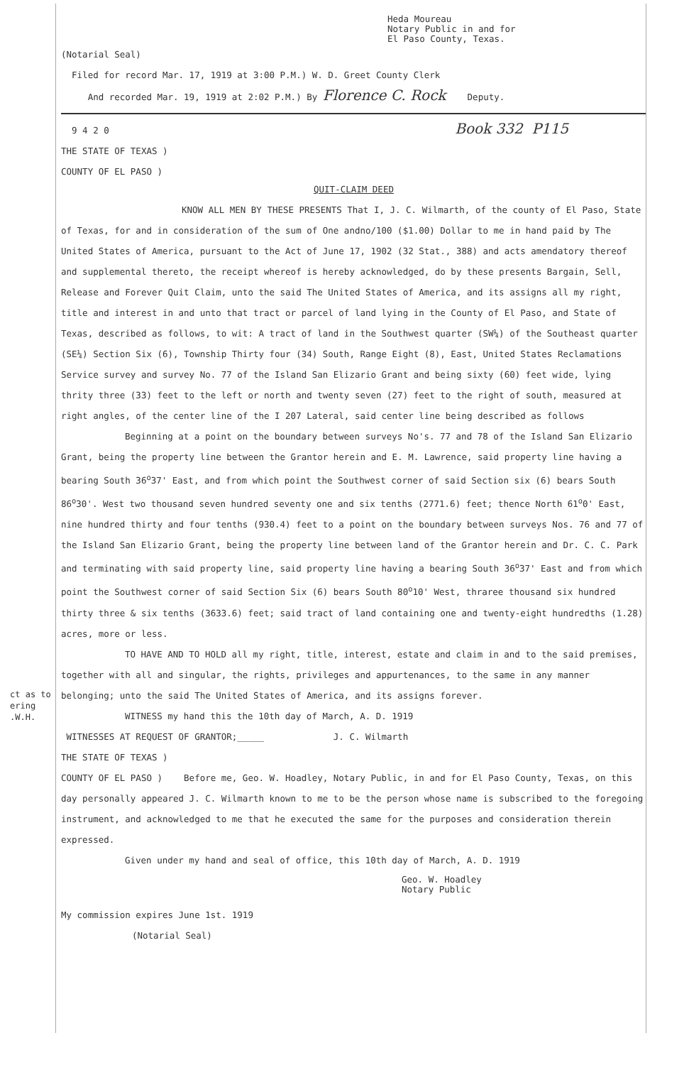Heda Moureau
Notary Public in and for
El Paso County, Texas.
(Notarial Seal)
Filed for record Mar. 17, 1919 at 3:00 P.M.) W. D. Greet County Clerk
And recorded Mar. 19, 1919 at 2:02 P.M.) By Florence C. Rock Deputy.
9 4 2 0 Book 332 P115
THE STATE OF TEXAS )
COUNTY OF EL PASO )
QUIT-CLAIM DEED
KNOW ALL MEN BY THESE PRESENTS That I, J. C. Wilmarth, of the county of El Paso, State of Texas, for and in consideration of the sum of One andno/100 ($1.00) Dollar to me in hand paid by The United States of America, pursuant to the Act of June 17, 1902 (32 Stat., 388) and acts amendatory thereof and supplemental thereto, the receipt whereof is hereby acknowledged, do by these presents Bargain, Sell, Release and Forever Quit Claim, unto the said The United States of America, and its assigns all my right, title and interest in and unto that tract or parcel of land lying in the County of El Paso, and State of Texas, described as follows, to wit: A tract of land in the Southwest quarter (SW¼) of the Southeast quarter (SE¼) Section Six (6), Township Thirty four (34) South, Range Eight (8), East, United States Reclamations Service survey and survey No. 77 of the Island San Elizario Grant and being sixty (60) feet wide, lying thrity three (33) feet to the left or north and twenty seven (27) feet to the right of south, measured at right angles, of the center line of the I 207 Lateral, said center line being described as follows
Beginning at a point on the boundary between surveys No's. 77 and 78 of the Island San Elizario Grant, being the property line between the Grantor herein and E. M. Lawrence, said property line having a bearing South 36<sup>o</sup>37' East, and from which point the Southwest corner of said Section six (6) bears South 86<sup>o</sup>30'. West two thousand seven hundred seventy one and six tenths (2771.6) feet; thence North 61<sup>o</sup>0' East, nine hundred thirty and four tenths (930.4) feet to a point on the boundary between surveys Nos. 76 and 77 of the Island San Elizario Grant, being the property line between land of the Grantor herein and Dr. C. C. Park and terminating with said property line, said property line having a bearing South 36<sup>o</sup>37' East and from which point the Southwest corner of said Section Six (6) bears South 80<sup>o</sup>10' West, thraree thousand six hundred thirty three & six tenths (3633.6) feet; said tract of land containing one and twenty-eight hundredths (1.28) acres, more or less.
TO HAVE AND TO HOLD all my right, title, interest, estate and claim in and to the said premises, together with all and singular, the rights, privileges and appurtenances, to the same in any manner belonging; unto the said The United States of America, and its assigns forever.
WITNESS my hand this the 10th day of March, A. D. 1919
WITNESSES AT REQUEST OF GRANTOR;_____ J. C. Wilmarth
THE STATE OF TEXAS )
COUNTY OF EL PASO ) Before me, Geo. W. Hoadley, Notary Public, in and for El Paso County, Texas, on this day personally appeared J. C. Wilmarth known to me to be the person whose name is subscribed to the foregoing instrument, and acknowledged to me that he executed the same for the purposes and consideration therein expressed.
Given under my hand and seal of office, this 10th day of March, A. D. 1919
Geo. W. Hoadley
Notary Public
My commission expires June 1st. 1919
(Notarial Seal)
ct as to
ering
.W.H.